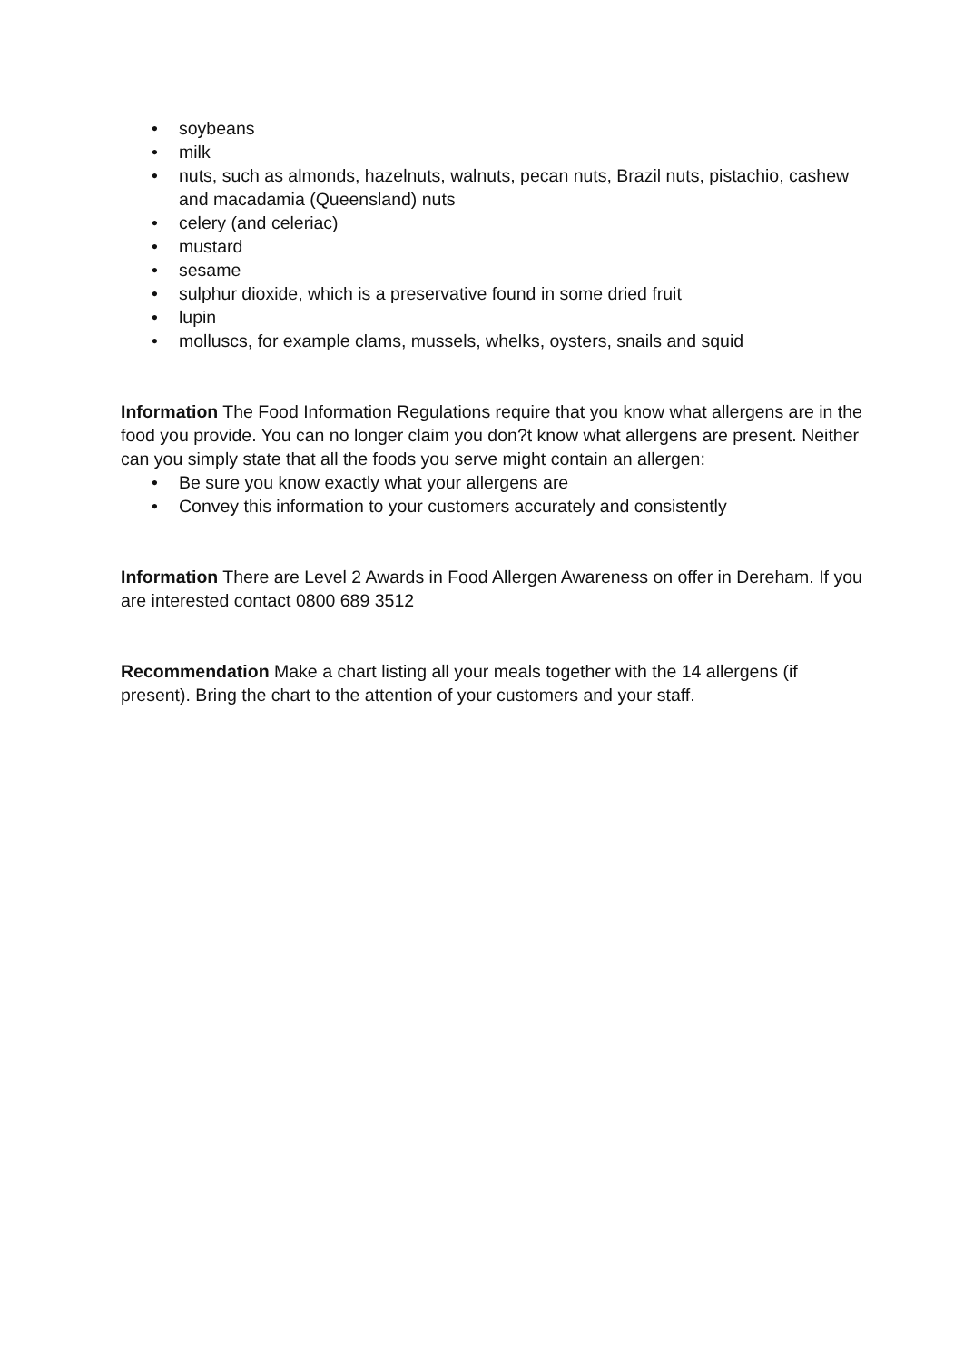• soybeans
• milk
• nuts, such as almonds, hazelnuts, walnuts, pecan nuts, Brazil nuts, pistachio, cashew and macadamia (Queensland) nuts
• celery (and celeriac)
• mustard
• sesame
• sulphur dioxide, which is a preservative found in some dried fruit
• lupin
• molluscs, for example clams, mussels, whelks, oysters, snails and squid
Information The Food Information Regulations require that you know what allergens are in the food you provide. You can no longer claim you don?t know what allergens are present. Neither can you simply state that all the foods you serve might contain an allergen:
• Be sure you know exactly what your allergens are
• Convey this information to your customers accurately and consistently
Information There are Level 2 Awards in Food Allergen Awareness on offer in Dereham. If you are interested contact 0800 689 3512
Recommendation Make a chart listing all your meals together with the 14 allergens (if present). Bring the chart to the attention of your customers and your staff.